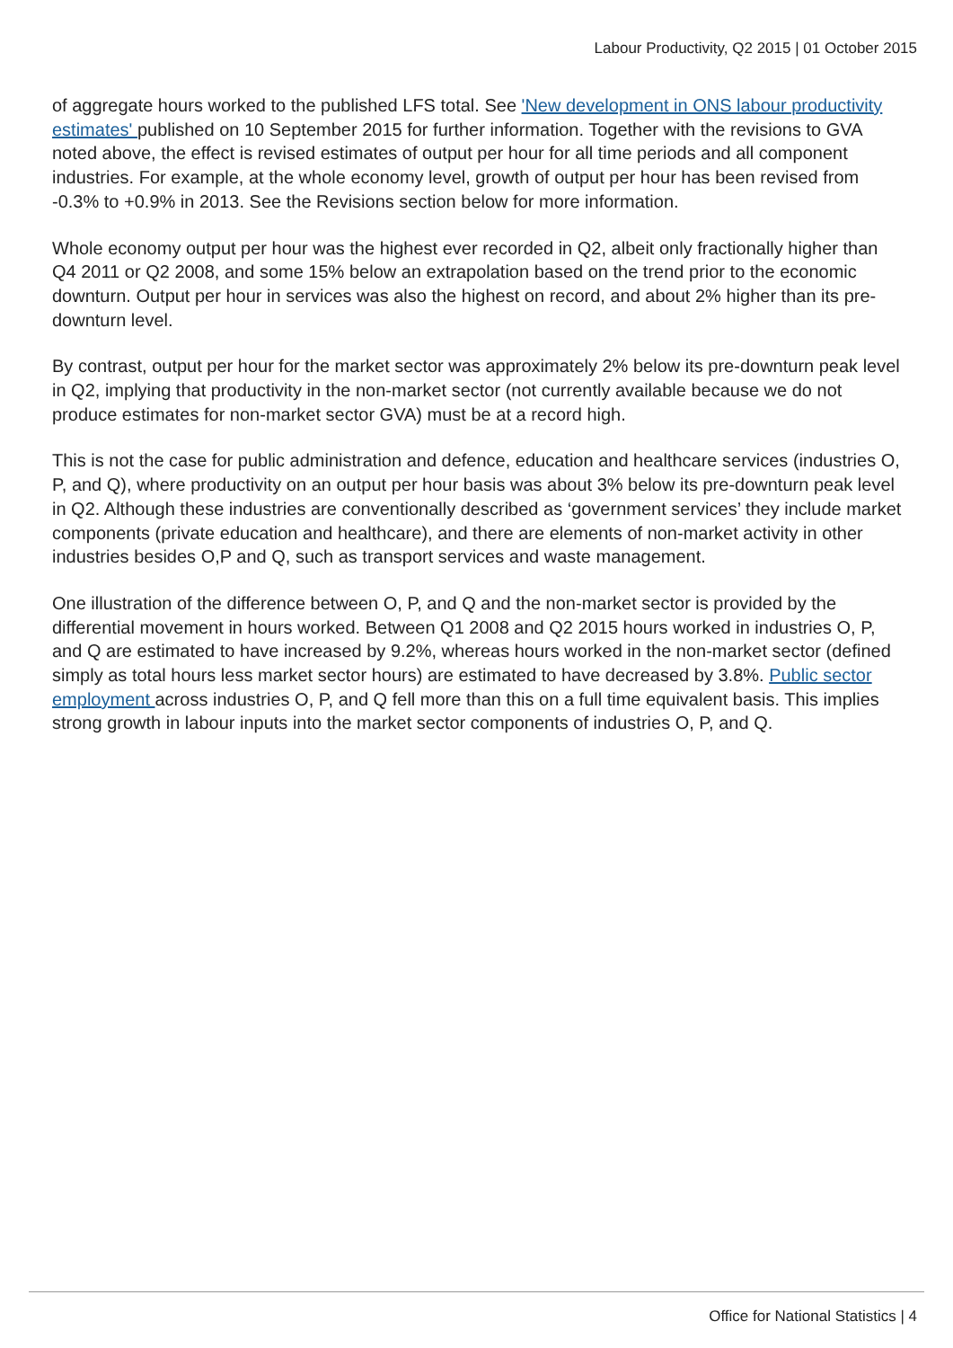Labour Productivity, Q2 2015 | 01 October 2015
of aggregate hours worked to the published LFS total. See 'New development in ONS labour productivity estimates' published on 10 September 2015 for further information. Together with the revisions to GVA noted above, the effect is revised estimates of output per hour for all time periods and all component industries. For example, at the whole economy level, growth of output per hour has been revised from -0.3% to +0.9% in 2013. See the Revisions section below for more information.
Whole economy output per hour was the highest ever recorded in Q2, albeit only fractionally higher than Q4 2011 or Q2 2008, and some 15% below an extrapolation based on the trend prior to the economic downturn. Output per hour in services was also the highest on record, and about 2% higher than its pre-downturn level.
By contrast, output per hour for the market sector was approximately 2% below its pre-downturn peak level in Q2, implying that productivity in the non-market sector (not currently available because we do not produce estimates for non-market sector GVA) must be at a record high.
This is not the case for public administration and defence, education and healthcare services (industries O, P, and Q), where productivity on an output per hour basis was about 3% below its pre-downturn peak level in Q2. Although these industries are conventionally described as ‘government services’ they include market components (private education and healthcare), and there are elements of non-market activity in other industries besides O,P and Q, such as transport services and waste management.
One illustration of the difference between O, P, and Q and the non-market sector is provided by the differential movement in hours worked. Between Q1 2008 and Q2 2015 hours worked in industries O, P, and Q are estimated to have increased by 9.2%, whereas hours worked in the non-market sector (defined simply as total hours less market sector hours) are estimated to have decreased by 3.8%. Public sector employment across industries O, P, and Q fell more than this on a full time equivalent basis. This implies strong growth in labour inputs into the market sector components of industries O, P, and Q.
Office for National Statistics | 4